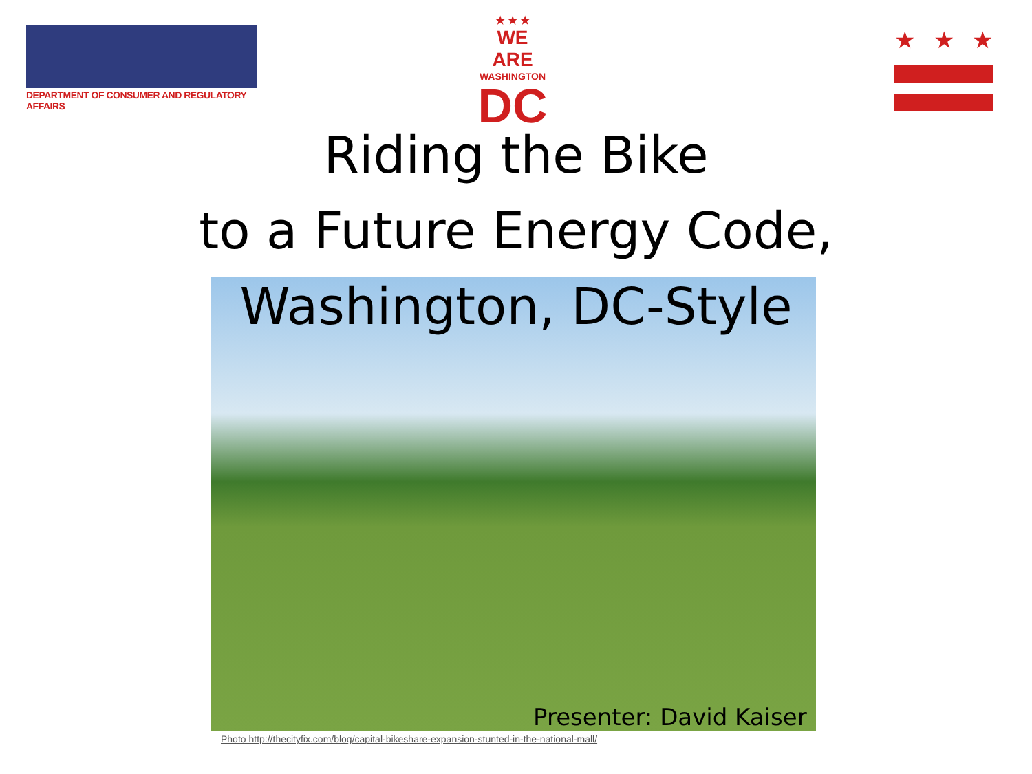DEPARTMENT OF CONSUMER AND REGULATORY AFFAIRS
★ ★ ★
WE ARE
WASHINGTON
DC
★ ★ ★
Riding the Bike
to a Future Energy Code,
Washington, DC-Style
Presenter: David Kaiser
Photo http://thecityfix.com/blog/capital-bikeshare-expansion-stunted-in-the-national-mall/